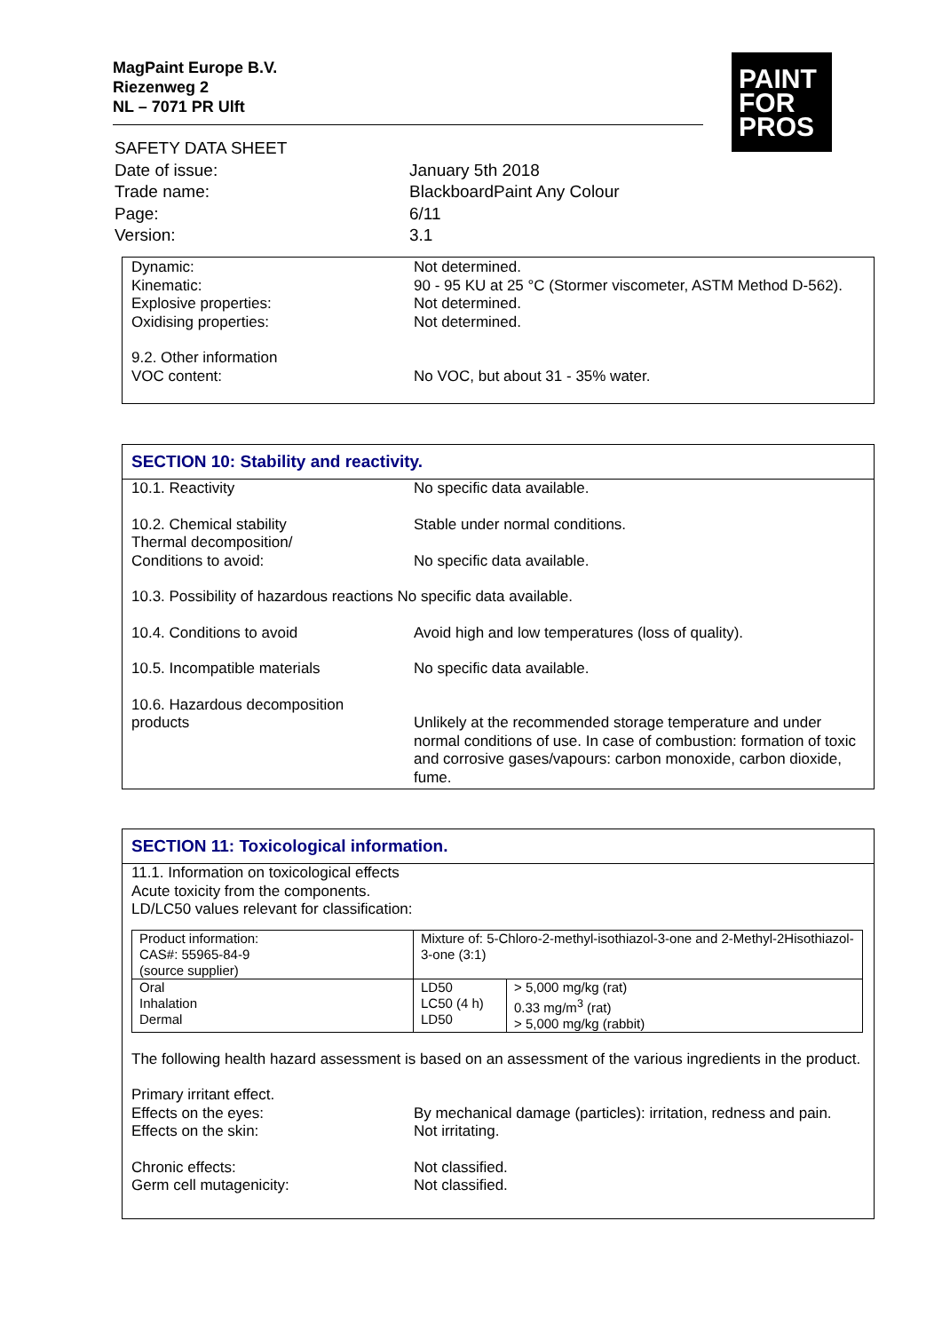MagPaint Europe B.V.
Riezenweg 2
NL – 7071 PR Ulft
PAINT
FOR
PROS
| SAFETY DATA SHEET | |
| Date of issue: | January 5th 2018 |
| Trade name: | BlackboardPaint Any Colour |
| Page: | 6/11 |
| Version: | 3.1 |
| Dynamic: | Not determined. |
| Kinematic: | 90 - 95 KU at 25 °C (Stormer viscometer, ASTM Method D-562). |
| Explosive properties: | Not determined. |
| Oxidising properties: | Not determined. |
| 9.2. Other information VOC content: | No VOC, but about 31 - 35% water. |
SECTION 10: Stability and reactivity.
| 10.1. Reactivity | No specific data available. |
| 10.2. Chemical stability | Stable under normal conditions. |
| Thermal decomposition/ Conditions to avoid: | No specific data available. |
| 10.3. Possibility of hazardous reactions No specific data available. | |
| 10.4. Conditions to avoid | Avoid high and low temperatures (loss of quality). |
| 10.5. Incompatible materials | No specific data available. |
| 10.6. Hazardous decomposition products | Unlikely at the recommended storage temperature and under normal conditions of use. In case of combustion: formation of toxic and corrosive gases/vapours: carbon monoxide, carbon dioxide, fume. |
SECTION 11: Toxicological information.
11.1. Information on toxicological effects
Acute toxicity from the components.
LD/LC50 values relevant for classification:
| Product information: CAS#: 55965-84-9 (source supplier) | Mixture of: 5-Chloro-2-methyl-isothiazol-3-one and 2-Methyl-2Hisothiazol-3-one (3:1) | |
| Oral Inhalation Dermal | LD50 LC50 (4 h) LD50 | > 5,000 mg/kg (rat) 0.33 mg/m<sup>3</sup> (rat) > 5,000 mg/kg (rabbit) |
The following health hazard assessment is based on an assessment of the various ingredients in the product.
| Primary irritant effect. | |
| Effects on the eyes: | By mechanical damage (particles): irritation, redness and pain. |
| Effects on the skin: | Not irritating. |
| Chronic effects: | Not classified. |
| Germ cell mutagenicity: | Not classified. |